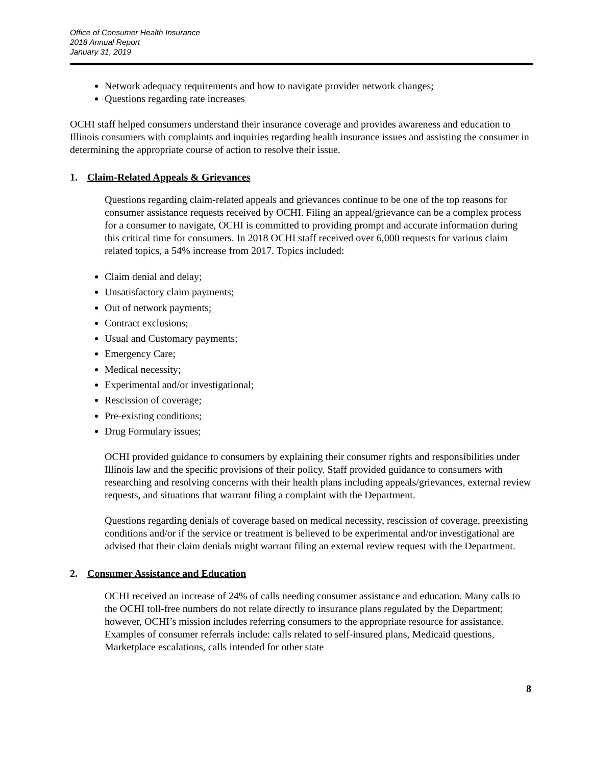Office of Consumer Health Insurance
2018 Annual Report
January 31, 2019
Network adequacy requirements and how to navigate provider network changes;
Questions regarding rate increases
OCHI staff helped consumers understand their insurance coverage and provides awareness and education to Illinois consumers with complaints and inquiries regarding health insurance issues and assisting the consumer in determining the appropriate course of action to resolve their issue.
1. Claim-Related Appeals & Grievances
Questions regarding claim-related appeals and grievances continue to be one of the top reasons for consumer assistance requests received by OCHI. Filing an appeal/grievance can be a complex process for a consumer to navigate, OCHI is committed to providing prompt and accurate information during this critical time for consumers. In 2018 OCHI staff received over 6,000 requests for various claim related topics, a 54% increase from 2017. Topics included:
Claim denial and delay;
Unsatisfactory claim payments;
Out of network payments;
Contract exclusions;
Usual and Customary payments;
Emergency Care;
Medical necessity;
Experimental and/or investigational;
Rescission of coverage;
Pre-existing conditions;
Drug Formulary issues;
OCHI provided guidance to consumers by explaining their consumer rights and responsibilities under Illinois law and the specific provisions of their policy. Staff provided guidance to consumers with researching and resolving concerns with their health plans including appeals/grievances, external review requests, and situations that warrant filing a complaint with the Department.
Questions regarding denials of coverage based on medical necessity, rescission of coverage, preexisting conditions and/or if the service or treatment is believed to be experimental and/or investigational are advised that their claim denials might warrant filing an external review request with the Department.
2. Consumer Assistance and Education
OCHI received an increase of 24% of calls needing consumer assistance and education. Many calls to the OCHI toll-free numbers do not relate directly to insurance plans regulated by the Department; however, OCHI’s mission includes referring consumers to the appropriate resource for assistance. Examples of consumer referrals include: calls related to self-insured plans, Medicaid questions, Marketplace escalations, calls intended for other state
8